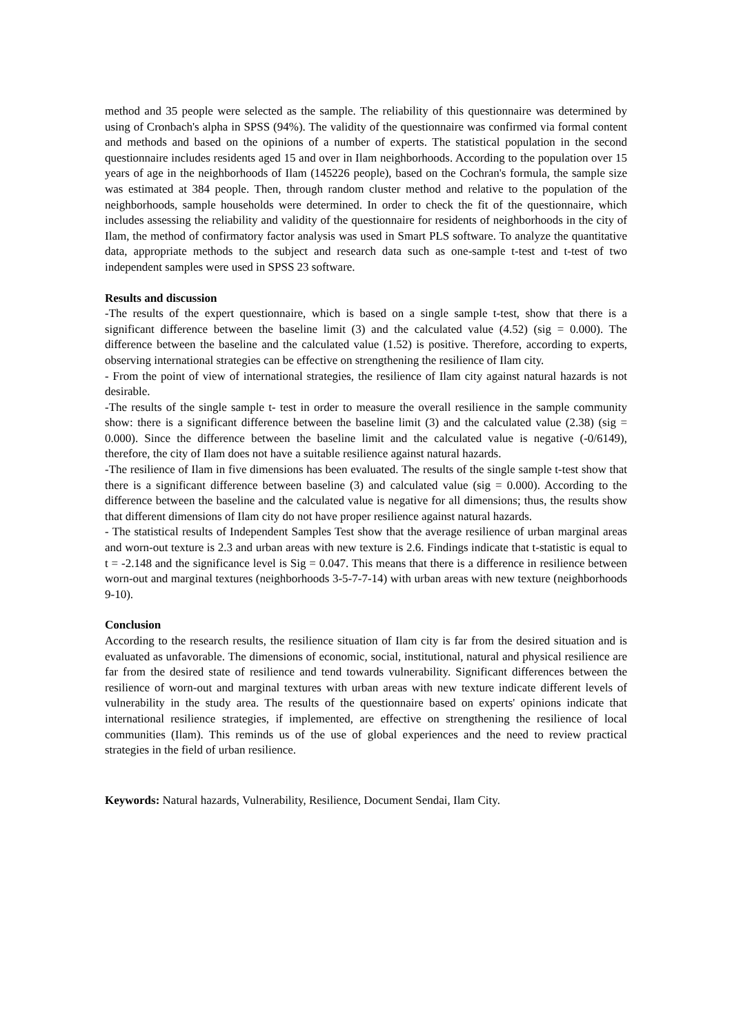method and 35 people were selected as the sample. The reliability of this questionnaire was determined by using of Cronbach's alpha in SPSS (94%). The validity of the questionnaire was confirmed via formal content and methods and based on the opinions of a number of experts. The statistical population in the second questionnaire includes residents aged 15 and over in Ilam neighborhoods. According to the population over 15 years of age in the neighborhoods of Ilam (145226 people), based on the Cochran's formula, the sample size was estimated at 384 people. Then, through random cluster method and relative to the population of the neighborhoods, sample households were determined. In order to check the fit of the questionnaire, which includes assessing the reliability and validity of the questionnaire for residents of neighborhoods in the city of Ilam, the method of confirmatory factor analysis was used in Smart PLS software. To analyze the quantitative data, appropriate methods to the subject and research data such as one-sample t-test and t-test of two independent samples were used in SPSS 23 software.
Results and discussion
-The results of the expert questionnaire, which is based on a single sample t-test, show that there is a significant difference between the baseline limit (3) and the calculated value (4.52) (sig = 0.000). The difference between the baseline and the calculated value (1.52) is positive. Therefore, according to experts, observing international strategies can be effective on strengthening the resilience of Ilam city.
- From the point of view of international strategies, the resilience of Ilam city against natural hazards is not desirable.
-The results of the single sample t- test in order to measure the overall resilience in the sample community show: there is a significant difference between the baseline limit (3) and the calculated value (2.38) (sig = 0.000). Since the difference between the baseline limit and the calculated value is negative (-0/6149), therefore, the city of Ilam does not have a suitable resilience against natural hazards.
-The resilience of Ilam in five dimensions has been evaluated. The results of the single sample t-test show that there is a significant difference between baseline (3) and calculated value (sig = 0.000). According to the difference between the baseline and the calculated value is negative for all dimensions; thus, the results show that different dimensions of Ilam city do not have proper resilience against natural hazards.
- The statistical results of Independent Samples Test show that the average resilience of urban marginal areas and worn-out texture is 2.3 and urban areas with new texture is 2.6. Findings indicate that t-statistic is equal to t = -2.148 and the significance level is Sig = 0.047. This means that there is a difference in resilience between worn-out and marginal textures (neighborhoods 3-5-7-7-14) with urban areas with new texture (neighborhoods 9-10).
Conclusion
According to the research results, the resilience situation of Ilam city is far from the desired situation and is evaluated as unfavorable. The dimensions of economic, social, institutional, natural and physical resilience are far from the desired state of resilience and tend towards vulnerability. Significant differences between the resilience of worn-out and marginal textures with urban areas with new texture indicate different levels of vulnerability in the study area. The results of the questionnaire based on experts' opinions indicate that international resilience strategies, if implemented, are effective on strengthening the resilience of local communities (Ilam). This reminds us of the use of global experiences and the need to review practical strategies in the field of urban resilience.
Keywords: Natural hazards, Vulnerability, Resilience, Document Sendai, Ilam City.